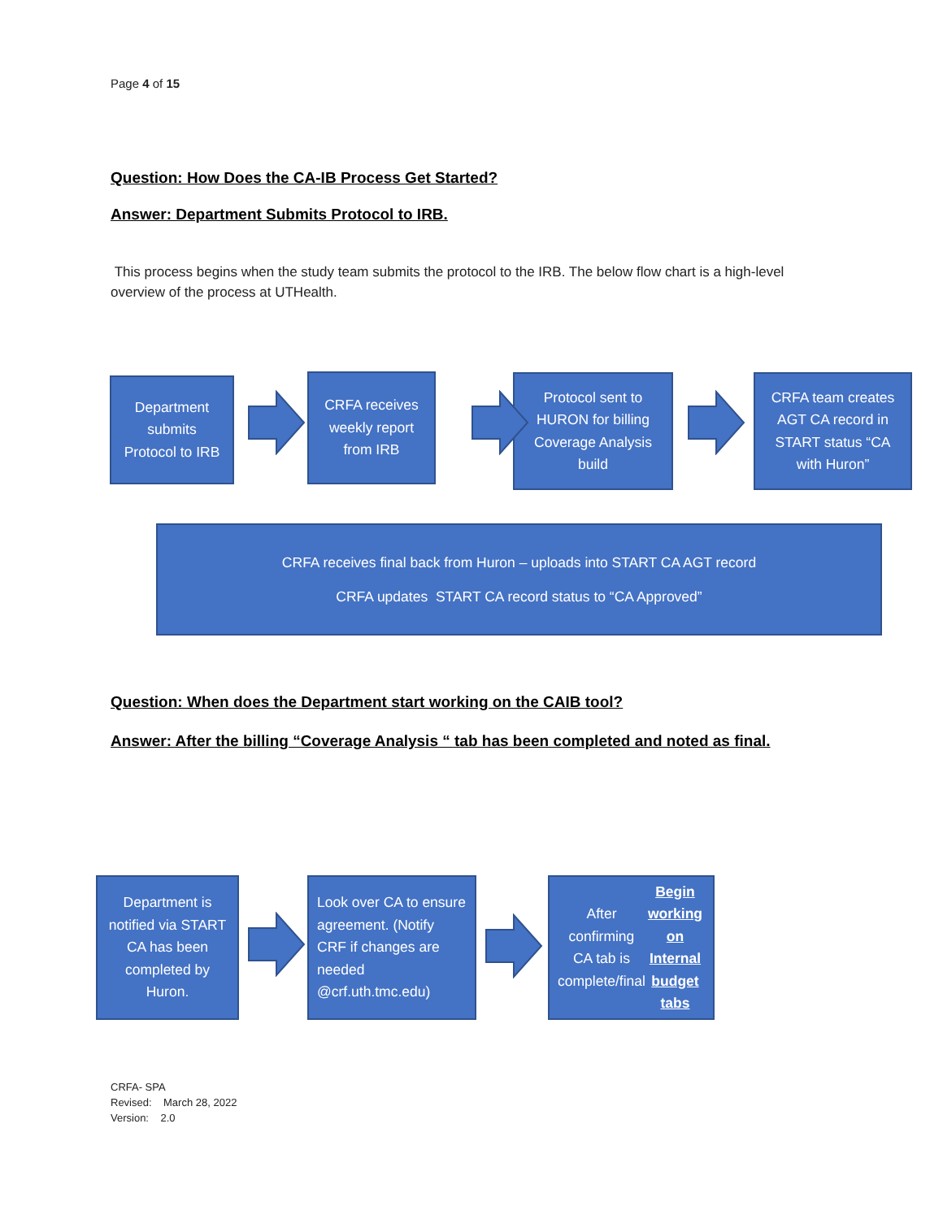Page 4 of 15
Question: How Does the CA-IB Process Get Started?
Answer: Department Submits Protocol to IRB.
This process begins when the study team submits the protocol to the IRB. The below flow chart is a high-level overview of the process at UTHealth.
Department submits Protocol to IRB
CRFA receives weekly report from IRB
Protocol sent to HURON for billing Coverage Analysis build
CRFA team creates AGT CA record in START status “CA with Huron”
CRFA receives final back from Huron – uploads into START CA AGT record
CRFA updates START CA record status to “CA Approved”
Question: When does the Department start working on the CAIB tool?
Answer: After the billing “Coverage Analysis “ tab has been completed and noted as final.
Department is notified via START CA has been completed by Huron.
Look over CA to ensure agreement. (Notify CRF if changes are needed @crf.uth.tmc.edu)
After confirming CA tab is complete/final Begin working on Internal budget tabs
CRFA- SPA
Revised: March 28, 2022
Version: 2.0